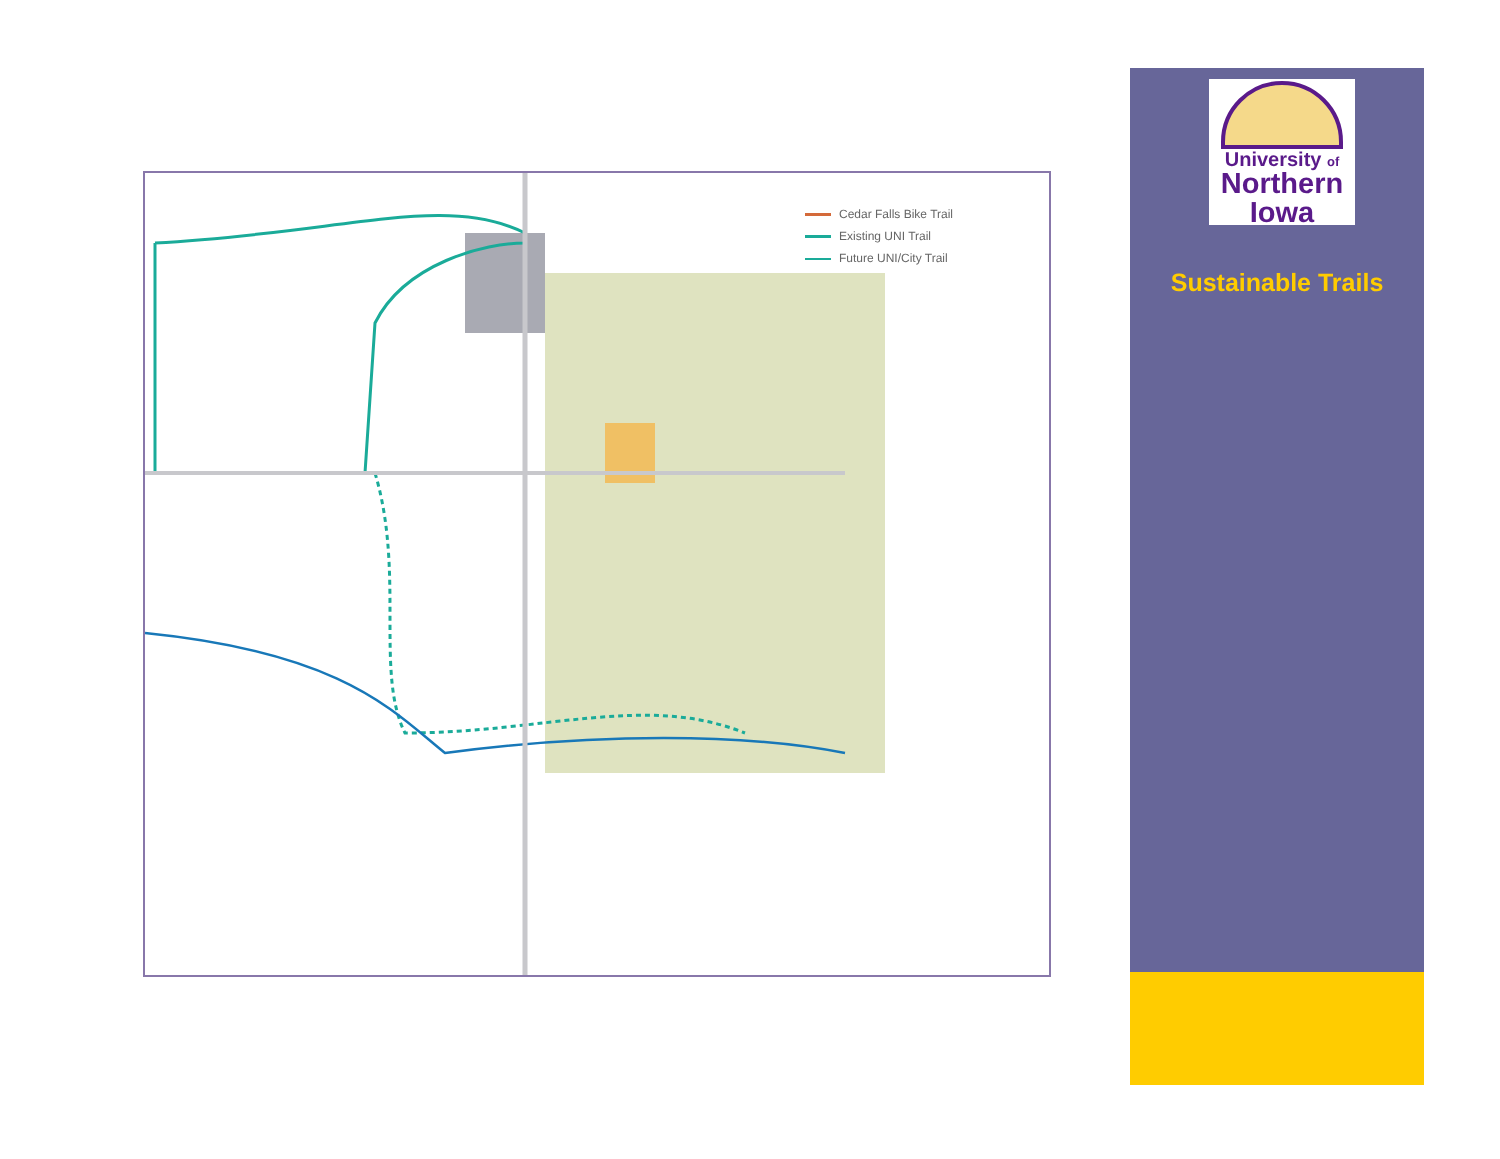Cedar Falls Bike Trail
Existing UNI Trail
Future UNI/City Trail
University of
Northern
Iowa
Sustainable Trails